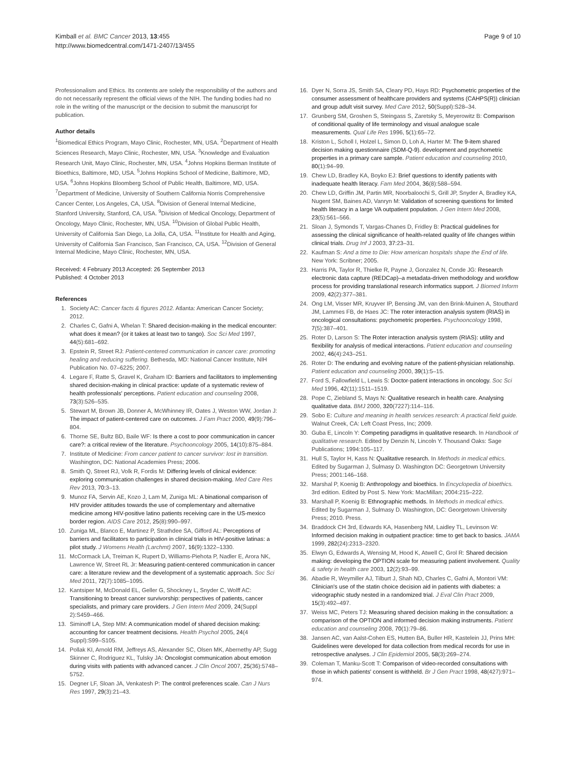Kimball et al. BMC Cancer 2013, 13:455
http://www.biomedcentral.com/1471-2407/13/455
Page 9 of 10
Professionalism and Ethics. Its contents are solely the responsibility of the authors and do not necessarily represent the official views of the NIH. The funding bodies had no role in the writing of the manuscript or the decision to submit the manuscript for publication.
Author details
<sup>1</sup> Biomedical Ethics Program, Mayo Clinic, Rochester, MN, USA. <sup>2</sup>Department of Health Sciences Research, Mayo Clinic, Rochester, MN, USA. <sup>3</sup>Knowledge and Evaluation Research Unit, Mayo Clinic, Rochester, MN, USA. <sup>4</sup>Johns Hopkins Berman Institute of Bioethics, Baltimore, MD, USA. <sup>5</sup>Johns Hopkins School of Medicine, Baltimore, MD, USA. <sup>6</sup>Johns Hopkins Bloomberg School of Public Health, Baltimore, MD, USA. <sup>7</sup>Department of Medicine, University of Southern California Norris Comprehensive Cancer Center, Los Angeles, CA, USA. <sup>8</sup>Division of General Internal Medicine, Stanford University, Stanford, CA, USA. <sup>9</sup>Division of Medical Oncology, Department of Oncology, Mayo Clinic, Rochester, MN, USA. <sup>10</sup>Division of Global Public Health, University of California San Diego, La Jolla, CA, USA. <sup>11</sup>Institute for Health and Aging, University of California San Francisco, San Francisco, CA, USA. <sup>12</sup>Division of General Internal Medicine, Mayo Clinic, Rochester, MN, USA.
Received: 4 February 2013 Accepted: 26 September 2013
Published: 4 October 2013
References
1. Society AC: Cancer facts & figures 2012. Atlanta: American Cancer Society; 2012.
2. Charles C, Gafni A, Whelan T: Shared decision-making in the medical encounter: what does it mean? (or it takes at least two to tango). Soc Sci Med 1997, 44(5):681–692.
3. Epstein R, Street RJ: Patient-centered communication in cancer care: promoting healing and reducing suffering. Bethesda, MD: National Cancer Institute, NIH Publication No. 07–6225; 2007.
4. Legare F, Ratte S, Gravel K, Graham ID: Barriers and facilitators to implementing shared decision-making in clinical practice: update of a systematic review of health professionals' perceptions. Patient education and counseling 2008, 73(3):526–535.
5. Stewart M, Brown JB, Donner A, McWhinney IR, Oates J, Weston WW, Jordan J: The impact of patient-centered care on outcomes. J Fam Pract 2000, 49(9):796–804.
6. Thorne SE, Bultz BD, Baile WF: Is there a cost to poor communication in cancer care?: a critical review of the literature. Psychooncology 2005, 14(10):875–884.
7. Institute of Medicine: From cancer patient to cancer survivor: lost in transition. Washington, DC: National Academies Press; 2006.
8. Smith Q, Street RJ, Volk R, Fordis M: Differing levels of clinical evidence: exploring communication challenges in shared decision-making. Med Care Res Rev 2013, 70: 3–13.
9. Munoz FA, Servin AE, Kozo J, Lam M, Zuniga ML: A binational comparison of HIV provider attitudes towards the use of complementary and alternative medicine among HIV-positive latino patients receiving care in the US-mexico border region. AIDS Care 2012, 25(8):990–997.
10. Zuniga ML, Blanco E, Martinez P, Strathdee SA, Gifford AL: Perceptions of barriers and facilitators to participation in clinical trials in HIV-positive latinas: a pilot study. J Womens Health (Larchmt) 2007, 16(9):1322–1330.
11. McCormack LA, Treiman K, Rupert D, Williams-Piehota P, Nadler E, Arora NK, Lawrence W, Street RL Jr: Measuring patient-centered communication in cancer care: a literature review and the development of a systematic approach. Soc Sci Med 2011, 72(7):1085–1095.
12. Kantsiper M, McDonald EL, Geller G, Shockney L, Snyder C, Wolff AC: Transitioning to breast cancer survivorship: perspectives of patients, cancer specialists, and primary care providers. J Gen Intern Med 2009, 24(Suppl 2):S459–466.
13. Siminoff LA, Step MM: A communication model of shared decision making: accounting for cancer treatment decisions. Health Psychol 2005, 24(4 Suppl):S99–S105.
14. Pollak KI, Arnold RM, Jeffreys AS, Alexander SC, Olsen MK, Abernethy AP, Sugg Skinner C, Rodriguez KL, Tulsky JA: Oncologist communication about emotion during visits with patients with advanced cancer. J Clin Oncol 2007, 25(36):5748–5752.
15. Degner LF, Sloan JA, Venkatesh P: The control preferences scale. Can J Nurs Res 1997, 29(3):21–43.
16. Dyer N, Sorra JS, Smith SA, Cleary PD, Hays RD: Psychometric properties of the consumer assessment of healthcare providers and systems (CAHPS(R)) clinician and group adult visit survey. Med Care 2012, 50(Suppl):S28–34.
17. Grunberg SM, Groshen S, Steingass S, Zaretsky S, Meyerowitz B: Comparison of conditional quality of life terminology and visual analogue scale measurements. Qual Life Res 1996, 5(1):65–72.
18. Kriston L, Scholl I, Holzel L, Simon D, Loh A, Harter M: The 9-item shared decision making questionnaire (SDM-Q-9). development and psychometric properties in a primary care sample. Patient education and counseling 2010, 80(1):94–99.
19. Chew LD, Bradley KA, Boyko EJ: Brief questions to identify patients with inadequate health literacy. Fam Med 2004, 36(8):588–594.
20. Chew LD, Griffin JM, Partin MR, Noorbaloochi S, Grill JP, Snyder A, Bradley KA, Nugent SM, Baines AD, Vanryn M: Validation of screening questions for limited health literacy in a large VA outpatient population. J Gen Intern Med 2008, 23(5):561–566.
21. Sloan J, Symonds T, Vargas-Chanes D, Fridley B: Practical guidelines for assessing the clinical significance of health-related quality of life changes within clinical trials. Drug Inf J 2003, 37: 23–31.
22. Kaufman S: And a time to Die: How american hospitals shape the End of life. New York: Scribner; 2005.
23. Harris PA, Taylor R, Thielke R, Payne J, Gonzalez N, Conde JG: Research electronic data capture (REDCap)–a metadata-driven methodology and workflow process for providing translational research informatics support. J Biomed Inform 2009, 42(2):377–381.
24. Ong LM, Visser MR, Kruyver IP, Bensing JM, van den Brink-Muinen A, Stouthard JM, Lammes FB, de Haes JC: The roter interaction analysis system (RIAS) in oncological consultations: psychometric properties. Psychooncology 1998, 7(5):387–401.
25. Roter D, Larson S: The Roter interaction analysis system (RIAS): utility and flexibility for analysis of medical interactions. Patient education and counseling 2002, 46(4):243–251.
26. Roter D: The enduring and evolving nature of the patient-physician relationship. Patient education and counseling 2000, 39(1):5–15.
27. Ford S, Fallowfield L, Lewis S: Doctor-patient interactions in oncology. Soc Sci Med 1996, 42(11):1511–1519.
28. Pope C, Ziebland S, Mays N: Qualitative research in health care. Analysing qualitative data. BMJ 2000, 320(7227):114–116.
29. Sobo E: Culture and meaning in health services research: A practical field guide. Walnut Creek, CA: Left Coast Press, Inc; 2009.
30. Guba E, Lincoln Y: Competing paradigms in qualitative research. In Handbook of qualitative research. Edited by Denzin N, Lincoln Y. Thousand Oaks: Sage Publications; 1994:105–117.
31. Hull S, Taylor H, Kass N: Qualitative research. In Methods in medical ethics. Edited by Sugarman J, Sulmasy D. Washington DC: Georgetown University Press; 2001:146–168.
32. Marshal P, Koenig B: Anthropology and bioethics. In Encyclopedia of bioethics. 3rd edition. Edited by Post S. New York: MacMillan; 2004:215–222.
33. Marshall P, Koenig B: Ethnographic methods. In Methods in medical ethics. Edited by Sugarman J, Sulmasy D. Washington, DC: Georgetown University Press; 2010. Press.
34. Braddock CH 3rd, Edwards KA, Hasenberg NM, Laidley TL, Levinson W: Informed decision making in outpatient practice: time to get back to basics. JAMA 1999, 282(24):2313–2320.
35. Elwyn G, Edwards A, Wensing M, Hood K, Atwell C, Grol R: Shared decision making: developing the OPTION scale for measuring patient involvement. Quality & safety in health care 2003, 12(2):93–99.
36. Abadie R, Weymiller AJ, Tilburt J, Shah ND, Charles C, Gafni A, Montori VM: Clinician's use of the statin choice decision aid in patients with diabetes: a videographic study nested in a randomized trial. J Eval Clin Pract 2009, 15(3):492–497.
37. Weiss MC, Peters TJ: Measuring shared decision making in the consultation: a comparison of the OPTION and informed decision making instruments. Patient education and counseling 2008, 70(1):79–86.
38. Jansen AC, van Aalst-Cohen ES, Hutten BA, Buller HR, Kastelein JJ, Prins MH: Guidelines were developed for data collection from medical records for use in retrospective analyses. J Clin Epidemiol 2005, 58(3):269–274.
39. Coleman T, Manku-Scott T: Comparison of video-recorded consultations with those in which patients' consent is withheld. Br J Gen Pract 1998, 48(427):971–974.